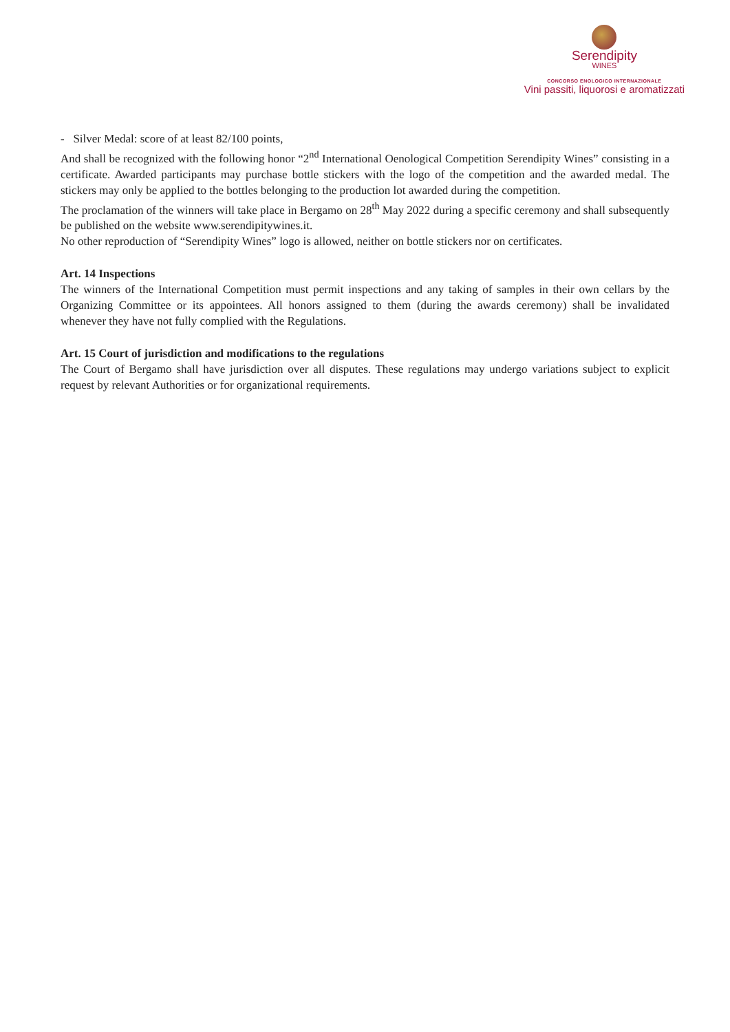Serendipity
WINES
CONCORSO ENOLOGICO INTERNAZIONALE
Vini passiti, liquorosi e aromatizzati
- Silver Medal: score of at least 82/100 points,
And shall be recognized with the following honor “2<sup>nd</sup> International Oenological Competition Serendipity Wines” consisting in a certificate. Awarded participants may purchase bottle stickers with the logo of the competition and the awarded medal. The stickers may only be applied to the bottles belonging to the production lot awarded during the competition.
The proclamation of the winners will take place in Bergamo on 28<sup>th</sup> May 2022 during a specific ceremony and shall subsequently be published on the website www.serendipitywines.it.
No other reproduction of “Serendipity Wines” logo is allowed, neither on bottle stickers nor on certificates.
Art. 14 Inspections
The winners of the International Competition must permit inspections and any taking of samples in their own cellars by the Organizing Committee or its appointees. All honors assigned to them (during the awards ceremony) shall be invalidated whenever they have not fully complied with the Regulations.
Art. 15 Court of jurisdiction and modifications to the regulations
The Court of Bergamo shall have jurisdiction over all disputes. These regulations may undergo variations subject to explicit request by relevant Authorities or for organizational requirements.